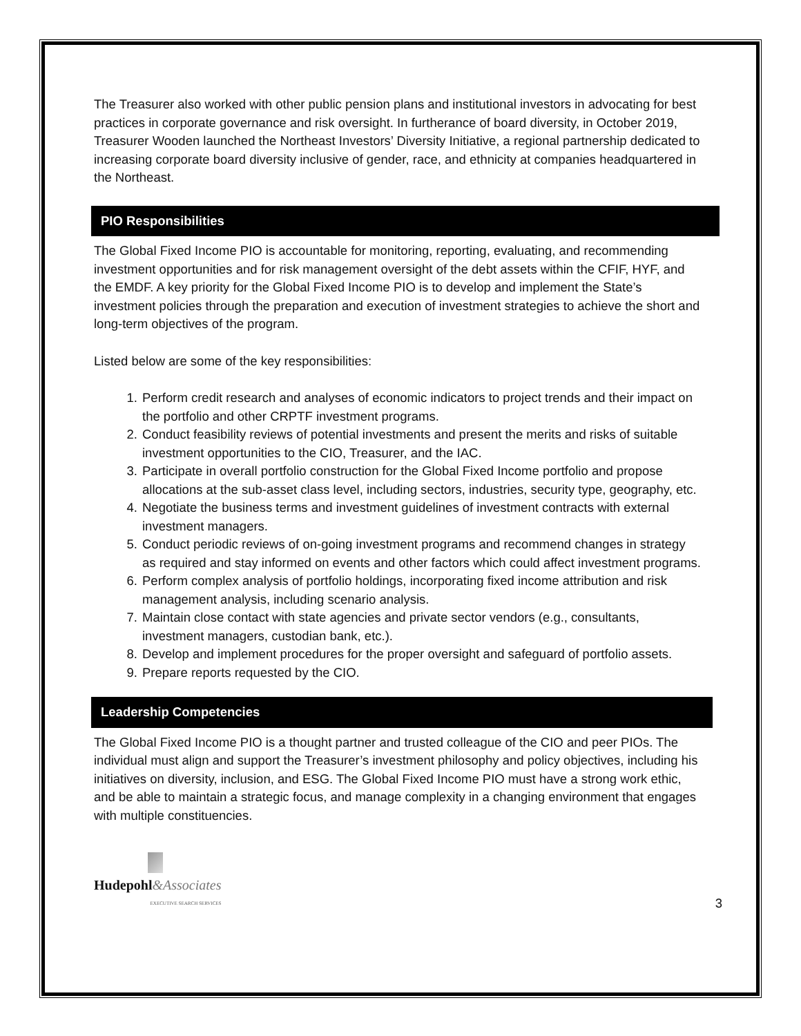The Treasurer also worked with other public pension plans and institutional investors in advocating for best practices in corporate governance and risk oversight. In furtherance of board diversity, in October 2019, Treasurer Wooden launched the Northeast Investors’ Diversity Initiative, a regional partnership dedicated to increasing corporate board diversity inclusive of gender, race, and ethnicity at companies headquartered in the Northeast.
PIO Responsibilities
The Global Fixed Income PIO is accountable for monitoring, reporting, evaluating, and recommending investment opportunities and for risk management oversight of the debt assets within the CFIF, HYF, and the EMDF. A key priority for the Global Fixed Income PIO is to develop and implement the State’s investment policies through the preparation and execution of investment strategies to achieve the short and long-term objectives of the program.
Listed below are some of the key responsibilities:
1. Perform credit research and analyses of economic indicators to project trends and their impact on the portfolio and other CRPTF investment programs.
2. Conduct feasibility reviews of potential investments and present the merits and risks of suitable investment opportunities to the CIO, Treasurer, and the IAC.
3. Participate in overall portfolio construction for the Global Fixed Income portfolio and propose allocations at the sub-asset class level, including sectors, industries, security type, geography, etc.
4. Negotiate the business terms and investment guidelines of investment contracts with external investment managers.
5. Conduct periodic reviews of on-going investment programs and recommend changes in strategy as required and stay informed on events and other factors which could affect investment programs.
6. Perform complex analysis of portfolio holdings, incorporating fixed income attribution and risk management analysis, including scenario analysis.
7. Maintain close contact with state agencies and private sector vendors (e.g., consultants, investment managers, custodian bank, etc.).
8. Develop and implement procedures for the proper oversight and safeguard of portfolio assets.
9. Prepare reports requested by the CIO.
Leadership Competencies
The Global Fixed Income PIO is a thought partner and trusted colleague of the CIO and peer PIOs. The individual must align and support the Treasurer’s investment philosophy and policy objectives, including his initiatives on diversity, inclusion, and ESG. The Global Fixed Income PIO must have a strong work ethic, and be able to maintain a strategic focus, and manage complexity in a changing environment that engages with multiple constituencies.
Hudepohl&Associates
EXECUTIVE SEARCH SERVICES
3